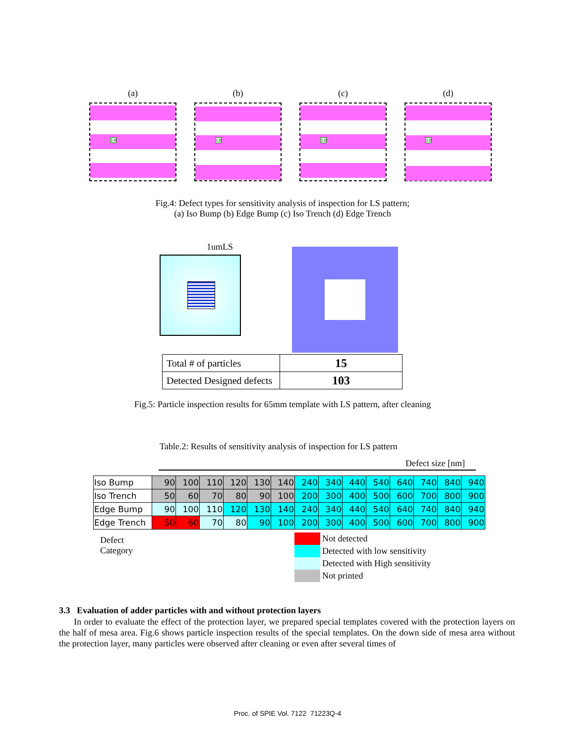(a)
1.0
(b)
1.0
(c)
1.0
(d)
1.0
Fig.4: Defect types for sensitivity analysis of inspection for LS pattern;
(a) Iso Bump (b) Edge Bump (c) Iso Trench (d) Edge Trench
1umLS
| Total # of particles | 15 |
| Detected Designed defects | 103 |
Fig.5: Particle inspection results for 65mm template with LS pattern, after cleaning
Table.2: Results of sensitivity analysis of inspection for LS pattern
Defect size [nm]
| Iso Bump | 90 | 100 | 110 | 120 | 130 | 140 | 240 | 340 | 440 | 540 | 640 | 740 | 840 | 940 |
| Iso Trench | 50 | 60 | 70 | 80 | 90 | 100 | 200 | 300 | 400 | 500 | 600 | 700 | 800 | 900 |
| Edge Bump | 90 | 100 | 110 | 120 | 130 | 140 | 240 | 340 | 440 | 540 | 640 | 740 | 840 | 940 |
| Edge Trench | 50 | 60 | 70 | 80 | 90 | 100 | 200 | 300 | 400 | 500 | 600 | 700 | 800 | 900 |
Defect
Category
Not detected
Detected with low sensitivity
Detected with High sensitivity
Not printed
3.3 Evaluation of adder particles with and without protection layers
In order to evaluate the effect of the protection layer, we prepared special templates covered with the protection layers on the half of mesa area. Fig.6 shows particle inspection results of the special templates. On the down side of mesa area without the protection layer, many particles were observed after cleaning or even after several times of
Proc. of SPIE Vol. 7122 71223Q-4